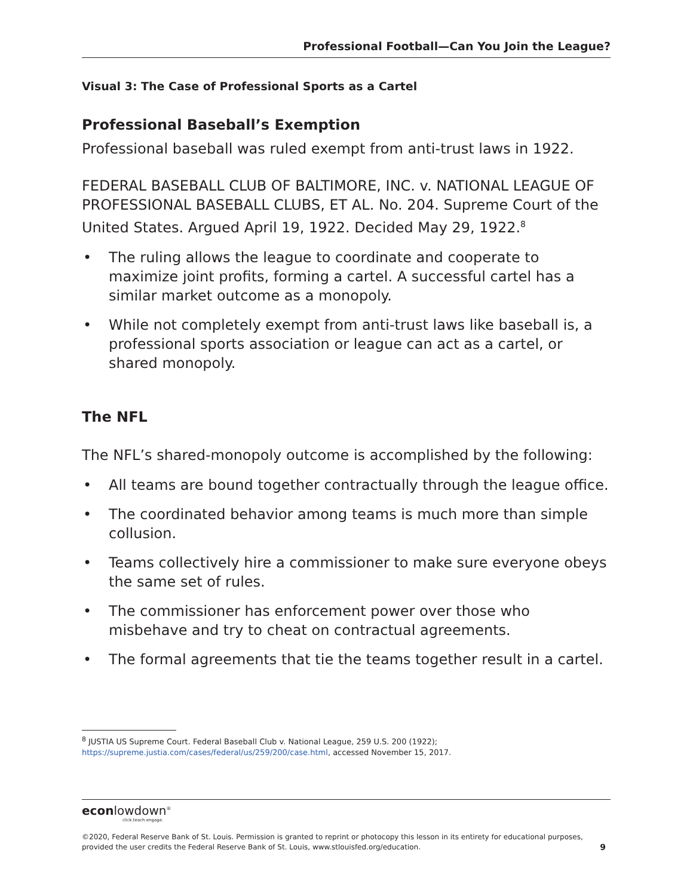Professional Football—Can You Join the League?
Visual 3: The Case of Professional Sports as a Cartel
Professional Baseball’s Exemption
Professional baseball was ruled exempt from anti-trust laws in 1922.
FEDERAL BASEBALL CLUB OF BALTIMORE, INC. v. NATIONAL LEAGUE OF PROFESSIONAL BASEBALL CLUBS, ET AL. No. 204. Supreme Court of the United States. Argued April 19, 1922. Decided May 29, 1922.<sup>8</sup>
• The ruling allows the league to coordinate and cooperate to maximize joint profits, forming a cartel. A successful cartel has a similar market outcome as a monopoly.
• While not completely exempt from anti-trust laws like baseball is, a professional sports association or league can act as a cartel, or shared monopoly.
The NFL
The NFL’s shared-monopoly outcome is accomplished by the following:
• All teams are bound together contractually through the league office.
• The coordinated behavior among teams is much more than simple collusion.
• Teams collectively hire a commissioner to make sure everyone obeys the same set of rules.
• The commissioner has enforcement power over those who misbehave and try to cheat on contractual agreements.
• The formal agreements that tie the teams together result in a cartel.
<sup>8</sup> JUSTIA US Supreme Court. Federal Baseball Club v. National League, 259 U.S. 200 (1922);
https://supreme.justia.com/cases/federal/us/259/200/case.html, accessed November 15, 2017.
econlowdown<sup>®</sup>
click.teach.engage.
©2020, Federal Reserve Bank of St. Louis. Permission is granted to reprint or photocopy this lesson in its entirety for educational purposes,
provided the user credits the Federal Reserve Bank of St. Louis, www.stlouisfed.org/education. 9